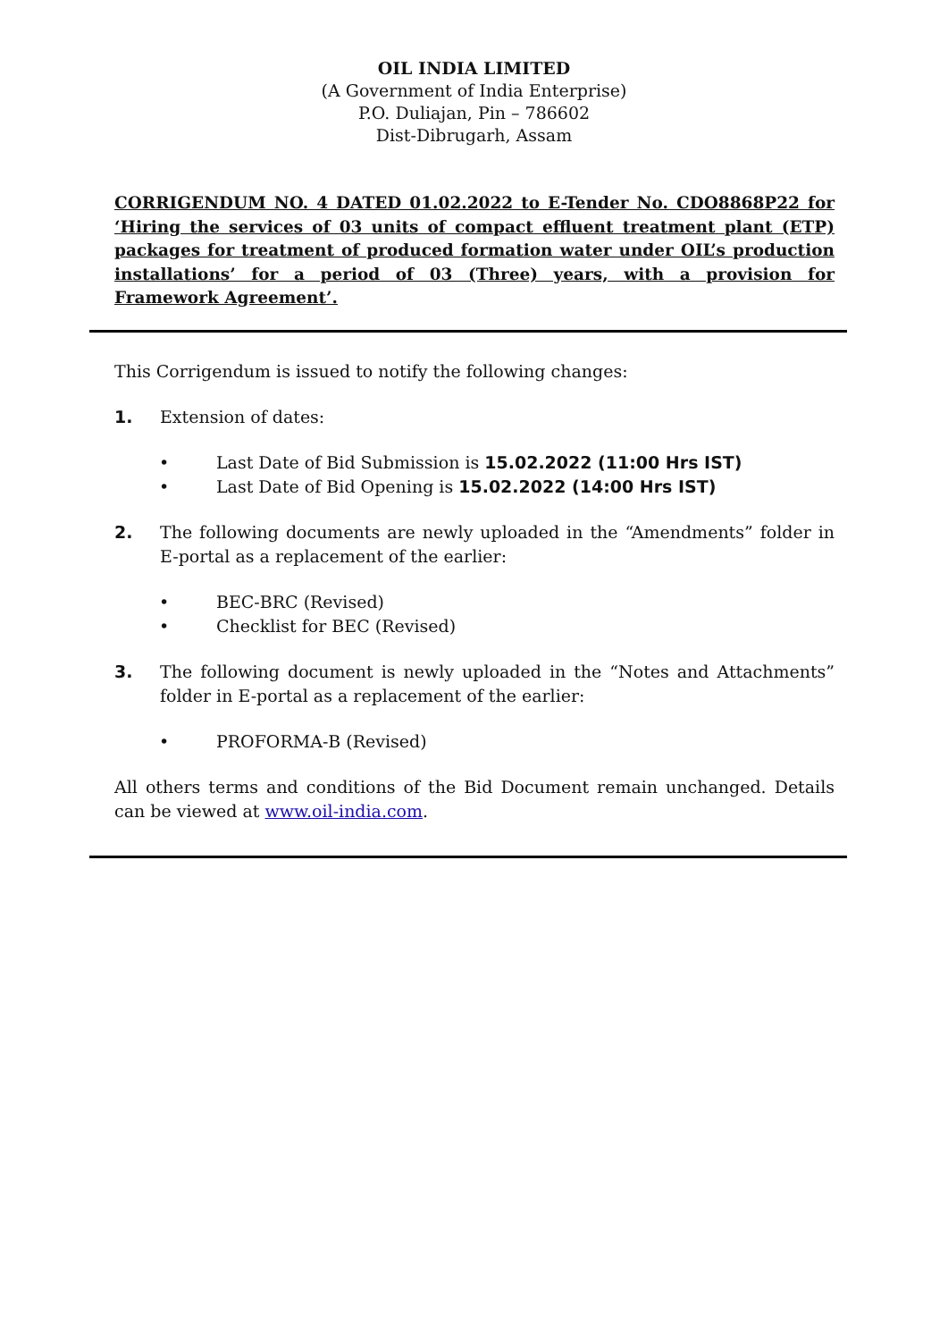OIL INDIA LIMITED
(A Government of India Enterprise)
P.O. Duliajan, Pin – 786602
Dist-Dibrugarh, Assam
CORRIGENDUM NO. 4 DATED 01.02.2022 to E-Tender No. CDO8868P22 for ‘Hiring the services of 03 units of compact effluent treatment plant (ETP) packages for treatment of produced formation water under OIL’s production installations’ for a period of 03 (Three) years, with a provision for Framework Agreement’.
This Corrigendum is issued to notify the following changes:
1. Extension of dates:
• Last Date of Bid Submission is 15.02.2022 (11:00 Hrs IST)
• Last Date of Bid Opening is 15.02.2022 (14:00 Hrs IST)
2. The following documents are newly uploaded in the “Amendments” folder in E-portal as a replacement of the earlier:
• BEC-BRC (Revised)
• Checklist for BEC (Revised)
3. The following document is newly uploaded in the “Notes and Attachments” folder in E-portal as a replacement of the earlier:
• PROFORMA-B (Revised)
All others terms and conditions of the Bid Document remain unchanged. Details can be viewed at www.oil-india.com.